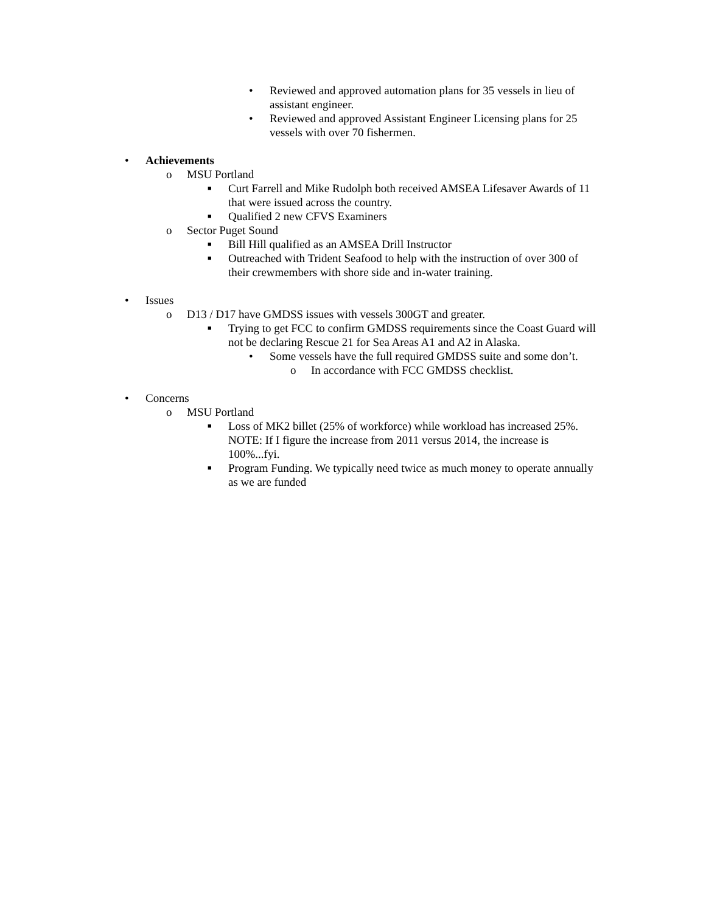• Reviewed and approved automation plans for 35 vessels in lieu of assistant engineer.
• Reviewed and approved Assistant Engineer Licensing plans for 25 vessels with over 70 fishermen.
• Achievements
o MSU Portland
■ Curt Farrell and Mike Rudolph both received AMSEA Lifesaver Awards of 11 that were issued across the country.
■ Qualified 2 new CFVS Examiners
o Sector Puget Sound
■ Bill Hill qualified as an AMSEA Drill Instructor
■ Outreached with Trident Seafood to help with the instruction of over 300 of their crewmembers with shore side and in-water training.
• Issues
o D13 / D17 have GMDSS issues with vessels 300GT and greater.
■ Trying to get FCC to confirm GMDSS requirements since the Coast Guard will not be declaring Rescue 21 for Sea Areas A1 and A2 in Alaska.
• Some vessels have the full required GMDSS suite and some don’t.
o In accordance with FCC GMDSS checklist.
• Concerns
o MSU Portland
■ Loss of MK2 billet (25% of workforce) while workload has increased 25%. NOTE: If I figure the increase from 2011 versus 2014, the increase is 100%...fyi.
■ Program Funding. We typically need twice as much money to operate annually as we are funded